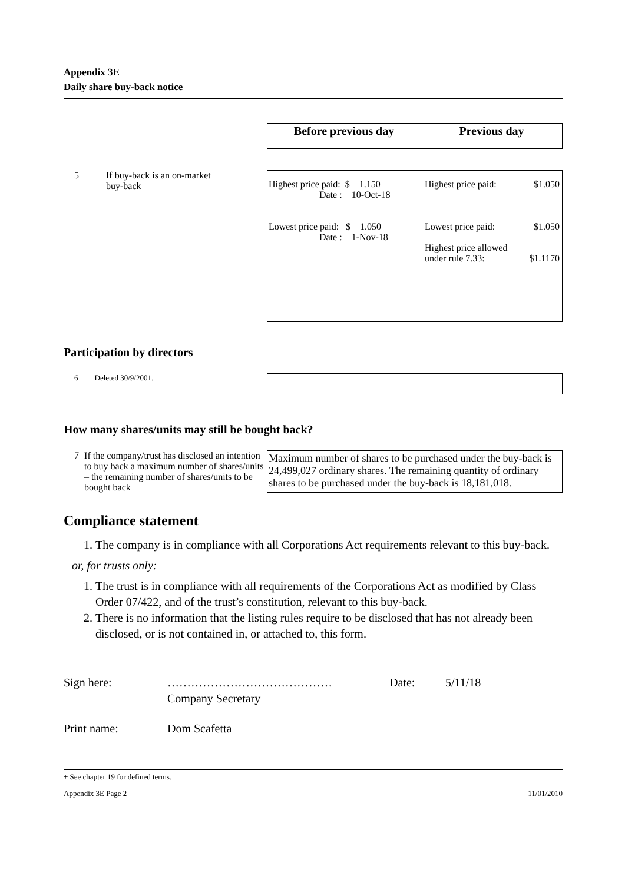Appendix 3E
Daily share buy-back notice
| Before previous day | Previous day |
| --- | --- |
5 If buy-back is an on-market
buy-back
| Highest price paid: $ 1.150 Date : 10-Oct-18 Lowest price paid: $ 1.050 Date : 1-Nov-18 | Highest price paid: $1.050 Lowest price paid: $1.050 Highest price allowed under rule 7.33: $1.1170 |
Participation by directors
6 Deleted 30/9/2001.
How many shares/units may still be bought back?
7 If the company/trust has disclosed an intention to buy back a maximum number of shares/units – the remaining number of shares/units to be bought back
Maximum number of shares to be purchased under the buy-back is 24,499,027 ordinary shares. The remaining quantity of ordinary shares to be purchased under the buy-back is 18,181,018.
Compliance statement
1. The company is in compliance with all Corporations Act requirements relevant to this buy-back.
or, for trusts only:
1. The trust is in compliance with all requirements of the Corporations Act as modified by Class Order 07/422, and of the trust’s constitution, relevant to this buy-back.
2. There is no information that the listing rules require to be disclosed that has not already been disclosed, or is not contained in, or attached to, this form.
Sign here: ……………………………………
Company Secretary Date: 5/11/18
Print name: Dom Scafetta
+ See chapter 19 for defined terms.
Appendix 3E Page 2 11/01/2010